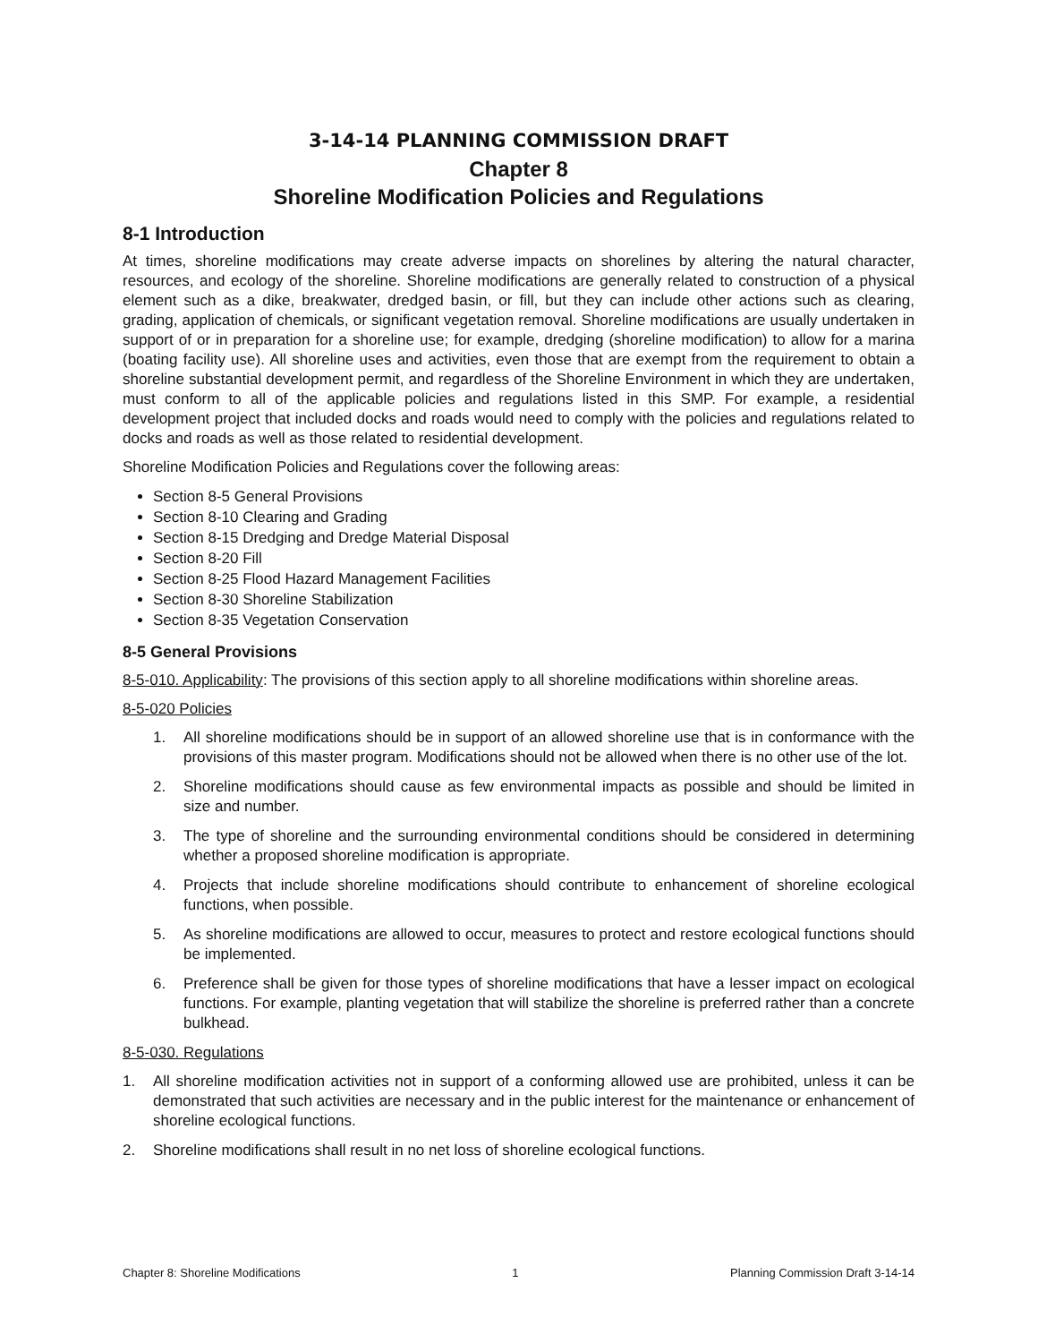3-14-14 PLANNING COMMISSION DRAFT
Chapter 8
Shoreline Modification Policies and Regulations
8-1 Introduction
At times, shoreline modifications may create adverse impacts on shorelines by altering the natural character, resources, and ecology of the shoreline. Shoreline modifications are generally related to construction of a physical element such as a dike, breakwater, dredged basin, or fill, but they can include other actions such as clearing, grading, application of chemicals, or significant vegetation removal. Shoreline modifications are usually undertaken in support of or in preparation for a shoreline use; for example, dredging (shoreline modification) to allow for a marina (boating facility use). All shoreline uses and activities, even those that are exempt from the requirement to obtain a shoreline substantial development permit, and regardless of the Shoreline Environment in which they are undertaken, must conform to all of the applicable policies and regulations listed in this SMP. For example, a residential development project that included docks and roads would need to comply with the policies and regulations related to docks and roads as well as those related to residential development.
Shoreline Modification Policies and Regulations cover the following areas:
Section 8-5 General Provisions
Section 8-10 Clearing and Grading
Section 8-15 Dredging and Dredge Material Disposal
Section 8-20 Fill
Section 8-25 Flood Hazard Management Facilities
Section 8-30 Shoreline Stabilization
Section 8-35 Vegetation Conservation
8-5 General Provisions
8-5-010. Applicability: The provisions of this section apply to all shoreline modifications within shoreline areas.
8-5-020 Policies
1. All shoreline modifications should be in support of an allowed shoreline use that is in conformance with the provisions of this master program. Modifications should not be allowed when there is no other use of the lot.
2. Shoreline modifications should cause as few environmental impacts as possible and should be limited in size and number.
3. The type of shoreline and the surrounding environmental conditions should be considered in determining whether a proposed shoreline modification is appropriate.
4. Projects that include shoreline modifications should contribute to enhancement of shoreline ecological functions, when possible.
5. As shoreline modifications are allowed to occur, measures to protect and restore ecological functions should be implemented.
6. Preference shall be given for those types of shoreline modifications that have a lesser impact on ecological functions. For example, planting vegetation that will stabilize the shoreline is preferred rather than a concrete bulkhead.
8-5-030. Regulations
1. All shoreline modification activities not in support of a conforming allowed use are prohibited, unless it can be demonstrated that such activities are necessary and in the public interest for the maintenance or enhancement of shoreline ecological functions.
2. Shoreline modifications shall result in no net loss of shoreline ecological functions.
Chapter 8: Shoreline Modifications 1 Planning Commission Draft 3-14-14